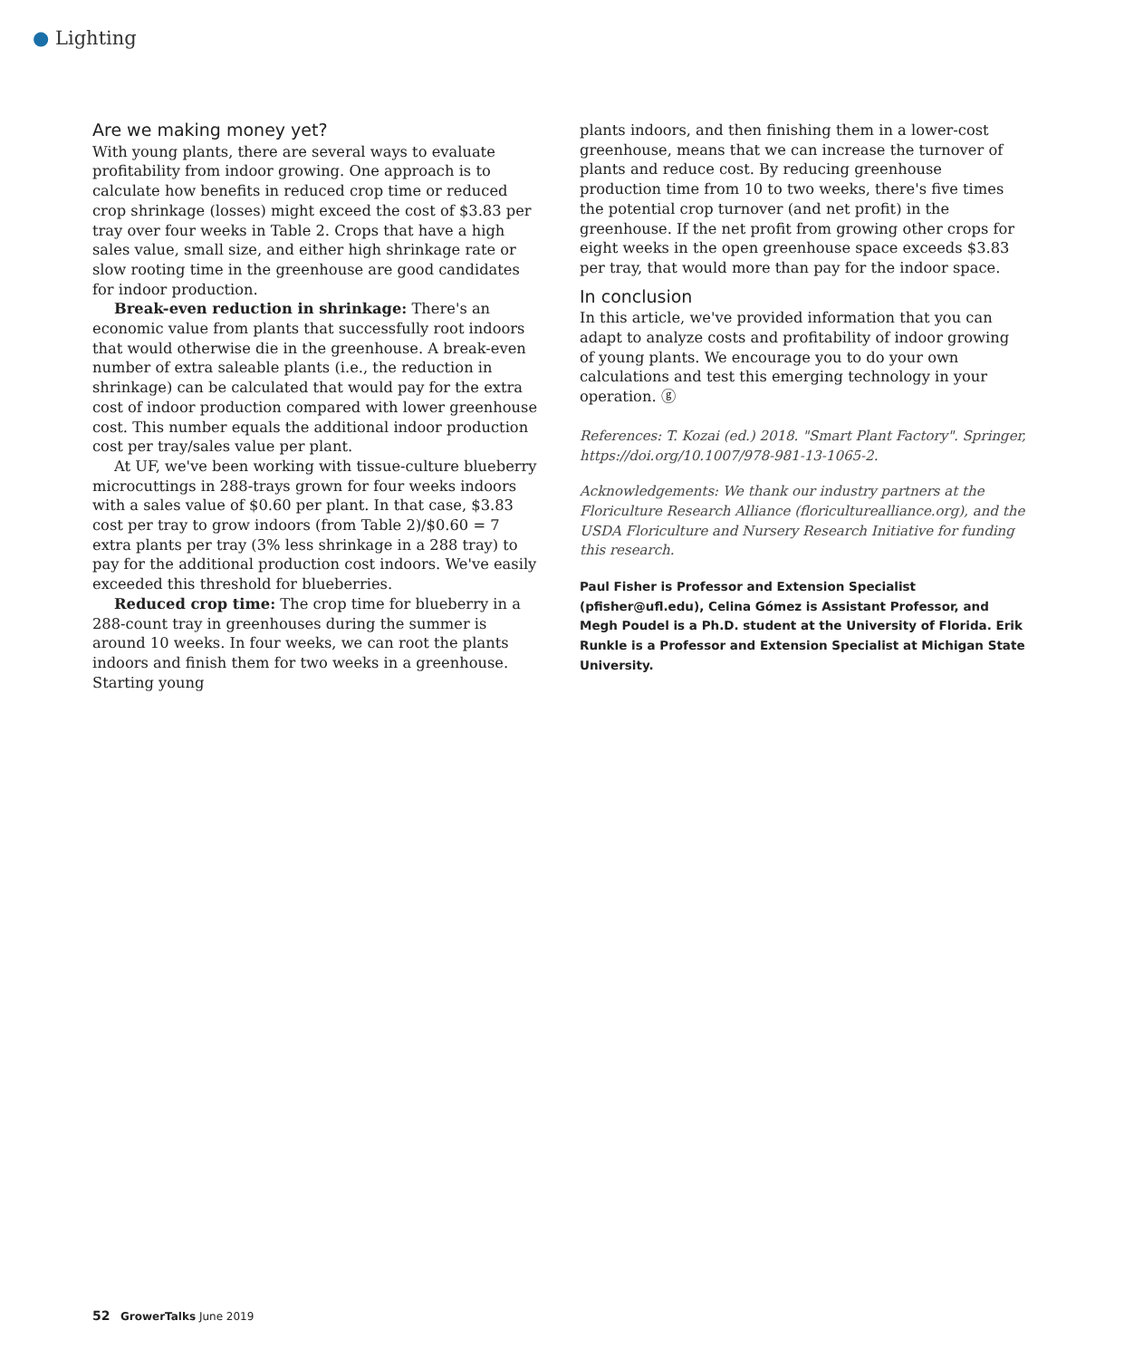● Lighting
Are we making money yet?
With young plants, there are several ways to evaluate profitability from indoor growing. One approach is to calculate how benefits in reduced crop time or reduced crop shrinkage (losses) might exceed the cost of $3.83 per tray over four weeks in Table 2. Crops that have a high sales value, small size, and either high shrinkage rate or slow rooting time in the greenhouse are good candidates for indoor production.
Break-even reduction in shrinkage: There's an economic value from plants that successfully root indoors that would otherwise die in the greenhouse. A break-even number of extra saleable plants (i.e., the reduction in shrinkage) can be calculated that would pay for the extra cost of indoor production compared with lower greenhouse cost. This number equals the additional indoor production cost per tray/sales value per plant.
At UF, we've been working with tissue-culture blueberry microcuttings in 288-trays grown for four weeks indoors with a sales value of $0.60 per plant. In that case, $3.83 cost per tray to grow indoors (from Table 2)/$0.60 = 7 extra plants per tray (3% less shrinkage in a 288 tray) to pay for the additional production cost indoors. We've easily exceeded this threshold for blueberries.
Reduced crop time: The crop time for blueberry in a 288-count tray in greenhouses during the summer is around 10 weeks. In four weeks, we can root the plants indoors and finish them for two weeks in a greenhouse. Starting young
plants indoors, and then finishing them in a lower-cost greenhouse, means that we can increase the turnover of plants and reduce cost. By reducing greenhouse production time from 10 to two weeks, there's five times the potential crop turnover (and net profit) in the greenhouse. If the net profit from growing other crops for eight weeks in the open greenhouse space exceeds $3.83 per tray, that would more than pay for the indoor space.
In conclusion
In this article, we've provided information that you can adapt to analyze costs and profitability of indoor growing of young plants. We encourage you to do your own calculations and test this emerging technology in your operation. ⓖ
References: T. Kozai (ed.) 2018. "Smart Plant Factory". Springer, https://doi.org/10.1007/978-981-13-1065-2.
Acknowledgements: We thank our industry partners at the Floriculture Research Alliance (floriculturealliance.org), and the USDA Floriculture and Nursery Research Initiative for funding this research.
Paul Fisher is Professor and Extension Specialist (pfisher@ufl.edu), Celina Gómez is Assistant Professor, and Megh Poudel is a Ph.D. student at the University of Florida. Erik Runkle is a Professor and Extension Specialist at Michigan State University.
52 GrowerTalks June 2019